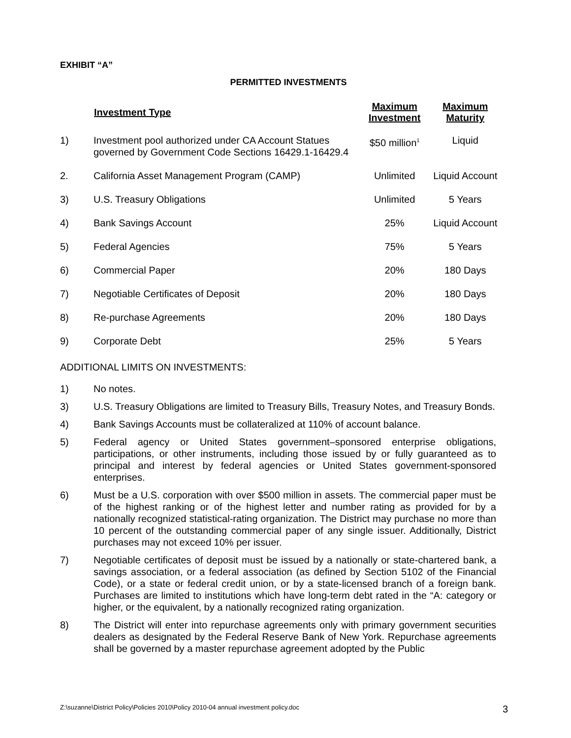EXHIBIT “A”
PERMITTED INVESTMENTS
| | Investment Type | Maximum Investment | Maximum Maturity |
| --- | --- | --- | --- |
| 1) | Investment pool authorized under CA Account Statues governed by Government Code Sections 16429.1-16429.4 | $50 million<sup>1</sup> | Liquid |
| 2. | California Asset Management Program (CAMP) | Unlimited | Liquid Account |
| 3) | U.S. Treasury Obligations | Unlimited | 5 Years |
| 4) | Bank Savings Account | 25% | Liquid Account |
| 5) | Federal Agencies | 75% | 5 Years |
| 6) | Commercial Paper | 20% | 180 Days |
| 7) | Negotiable Certificates of Deposit | 20% | 180 Days |
| 8) | Re-purchase Agreements | 20% | 180 Days |
| 9) | Corporate Debt | 25% | 5 Years |
ADDITIONAL LIMITS ON INVESTMENTS:
1) No notes.
3) U.S. Treasury Obligations are limited to Treasury Bills, Treasury Notes, and Treasury Bonds.
4) Bank Savings Accounts must be collateralized at 110% of account balance.
5) Federal agency or United States government–sponsored enterprise obligations, participations, or other instruments, including those issued by or fully guaranteed as to principal and interest by federal agencies or United States government-sponsored enterprises.
6) Must be a U.S. corporation with over $500 million in assets. The commercial paper must be of the highest ranking or of the highest letter and number rating as provided for by a nationally recognized statistical-rating organization. The District may purchase no more than 10 percent of the outstanding commercial paper of any single issuer. Additionally, District purchases may not exceed 10% per issuer.
7) Negotiable certificates of deposit must be issued by a nationally or state-chartered bank, a savings association, or a federal association (as defined by Section 5102 of the Financial Code), or a state or federal credit union, or by a state-licensed branch of a foreign bank. Purchases are limited to institutions which have long-term debt rated in the “A: category or higher, or the equivalent, by a nationally recognized rating organization.
8) The District will enter into repurchase agreements only with primary government securities dealers as designated by the Federal Reserve Bank of New York. Repurchase agreements shall be governed by a master repurchase agreement adopted by the Public
Z:\suzanne\District Policy\Policies 2010\Policy 2010-04 annual investment policy.doc 3